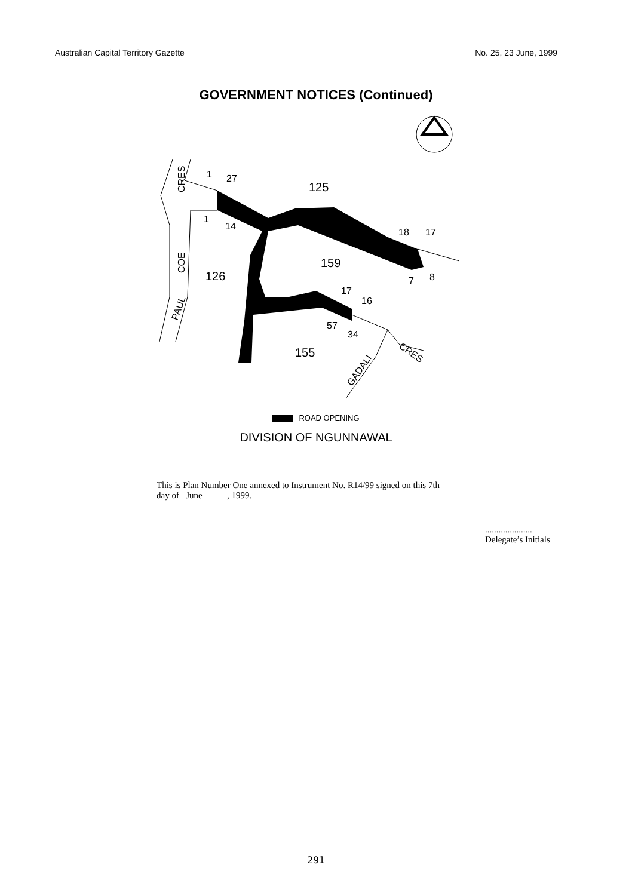Australian Capital Territory Gazette No. 25, 23 June, 1999
GOVERNMENT NOTICES (Continued)
1
27
125
1
14
18
17
159
126
7
8
17
16
57
34
155
CRES
COE
PAUL
GADALI
CRES
ROAD OPENING
DIVISION OF NGUNNAWAL
This is Plan Number One annexed to Instrument No. R14/99 signed on this 7th
day of June , 1999.
.....................
Delegate’s Initials
291